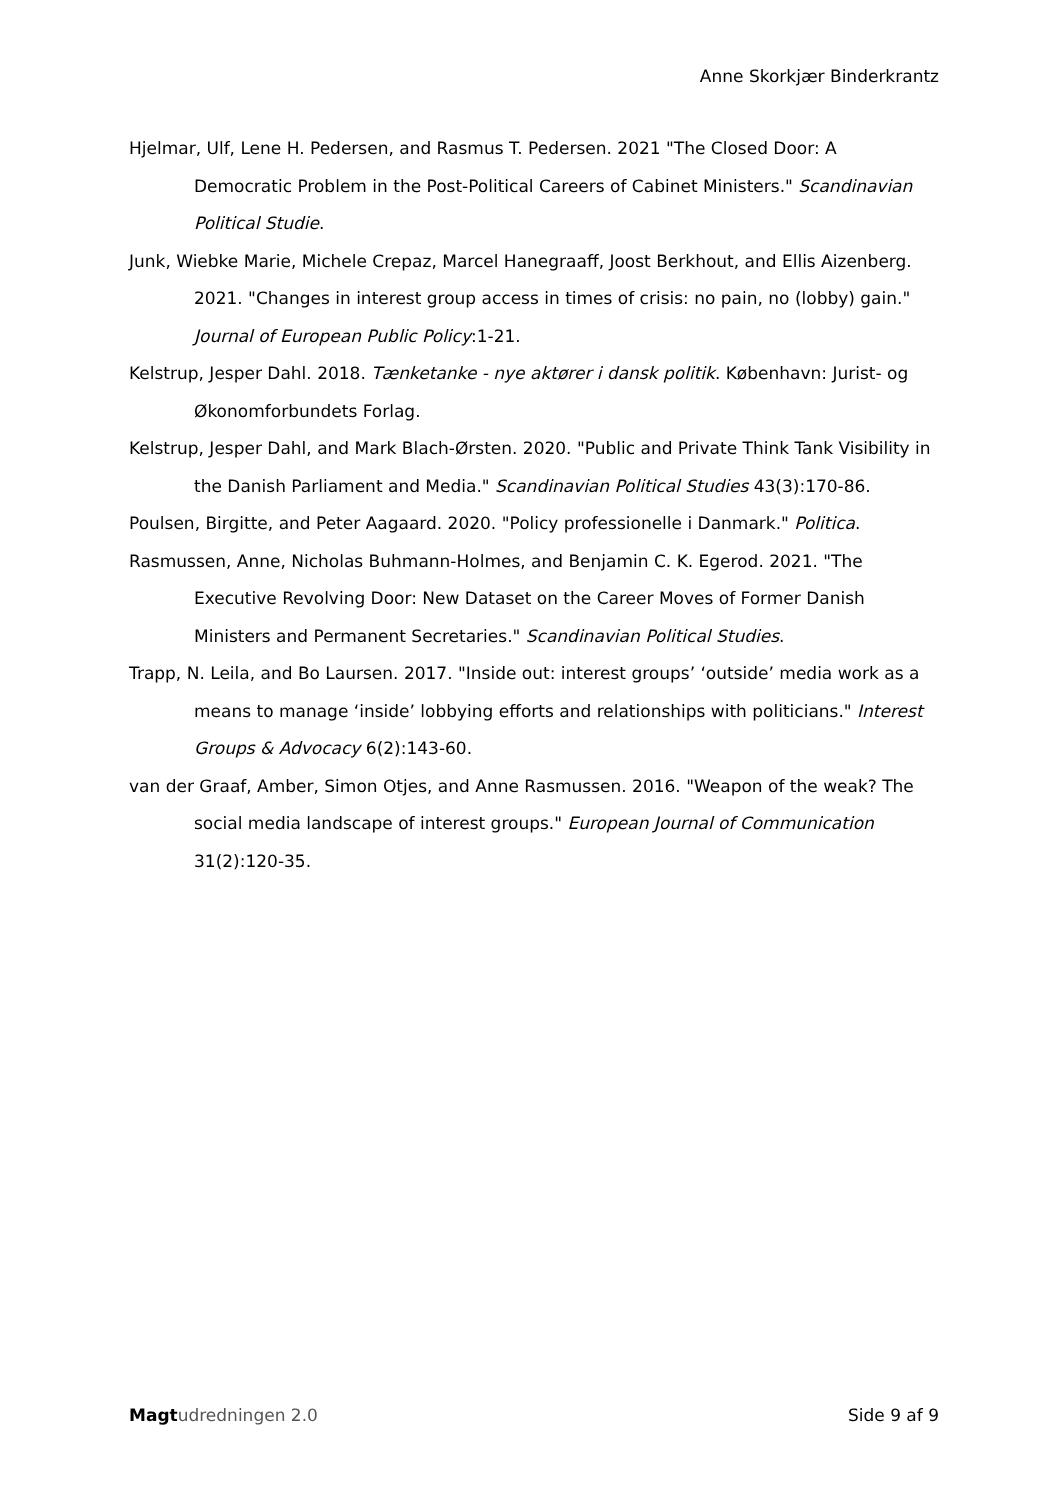Anne Skorkjær Binderkrantz
Hjelmar, Ulf, Lene H. Pedersen, and Rasmus T. Pedersen. 2021 "The Closed Door: A Democratic Problem in the Post-Political Careers of Cabinet Ministers." Scandinavian Political Studie.
Junk, Wiebke Marie, Michele Crepaz, Marcel Hanegraaff, Joost Berkhout, and Ellis Aizenberg. 2021. "Changes in interest group access in times of crisis: no pain, no (lobby) gain." Journal of European Public Policy:1-21.
Kelstrup, Jesper Dahl. 2018. Tænketanke - nye aktører i dansk politik. København: Jurist- og Økonomforbundets Forlag.
Kelstrup, Jesper Dahl, and Mark Blach-Ørsten. 2020. "Public and Private Think Tank Visibility in the Danish Parliament and Media." Scandinavian Political Studies 43(3):170-86.
Poulsen, Birgitte, and Peter Aagaard. 2020. "Policy professionelle i Danmark." Politica.
Rasmussen, Anne, Nicholas Buhmann-Holmes, and Benjamin C. K. Egerod. 2021. "The Executive Revolving Door: New Dataset on the Career Moves of Former Danish Ministers and Permanent Secretaries." Scandinavian Political Studies.
Trapp, N. Leila, and Bo Laursen. 2017. "Inside out: interest groups’ ‘outside’ media work as a means to manage ‘inside’ lobbying efforts and relationships with politicians." Interest Groups & Advocacy 6(2):143-60.
van der Graaf, Amber, Simon Otjes, and Anne Rasmussen. 2016. "Weapon of the weak? The social media landscape of interest groups." European Journal of Communication 31(2):120-35.
Magt udredningen 2.0 Side 9 af 9